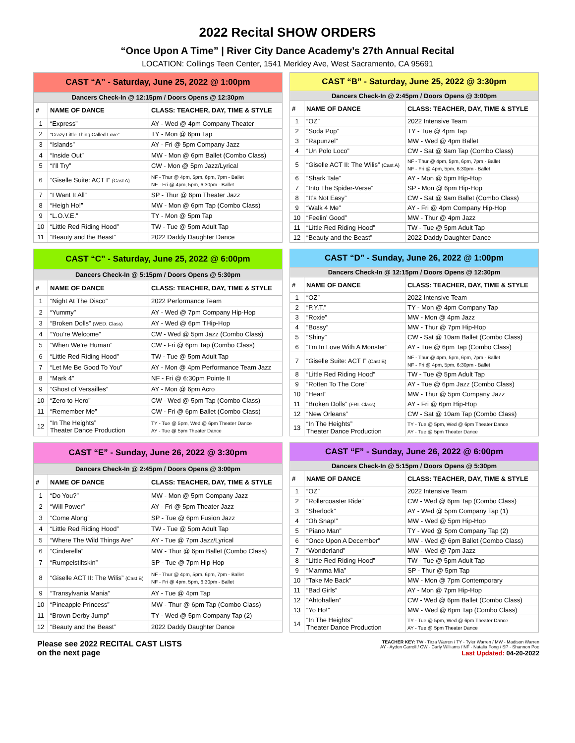2022 Recital SHOW ORDERS
“Once Upon A Time” | River City Dance Academy’s 27th Annual Recital
LOCATION: Collings Teen Center, 1541 Merkley Ave, West Sacramento, CA 95691
| CAST “A” - Saturday, June 25, 2022 @ 1:00pm | | |
| Dancers Check-In @ 12:15pm / Doors Opens @ 12:30pm | | |
| # | NAME OF DANCE | CLASS: TEACHER, DAY, TIME & STYLE |
| 1 | “Express” | AY - Wed @ 4pm Company Theater |
| 2 | “Crazy Little Thing Called Love” | TY - Mon @ 6pm Tap |
| 3 | “Islands” | AY - Fri @ 5pm Company Jazz |
| 4 | “Inside Out” | MW - Mon @ 6pm Ballet (Combo Class) |
| 5 | “I’ll Try” | CW - Mon @ 5pm Jazz/Lyrical |
| 6 | “Giselle Suite: ACT I” (Cast A) | NF - Thur @ 4pm, 5pm, 6pm, 7pm - Ballet NF - Fri @ 4pm, 5pm, 6:30pm - Ballet |
| 7 | “I Want It All” | SP - Thur @ 6pm Theater Jazz |
| 8 | “Heigh Ho!” | MW - Mon @ 6pm Tap (Combo Class) |
| 9 | “L.O.V.E.” | TY - Mon @ 5pm Tap |
| 10 | “Little Red Riding Hood” | TW - Tue @ 5pm Adult Tap |
| 11 | “Beauty and the Beast” | 2022 Daddy Daughter Dance |
| CAST “B” - Saturday, June 25, 2022 @ 3:30pm | | |
| Dancers Check-In @ 2:45pm / Doors Opens @ 3:00pm | | |
| # | NAME OF DANCE | CLASS: TEACHER, DAY, TIME & STYLE |
| 1 | “OZ” | 2022 Intensive Team |
| 2 | “Soda Pop” | TY - Tue @ 4pm Tap |
| 3 | “Rapunzel” | MW - Wed @ 4pm Ballet |
| 4 | “Un Polo Loco” | CW - Sat @ 9am Tap (Combo Class) |
| 5 | “Giselle ACT II: The Wilis” (Cast A) | NF - Thur @ 4pm, 5pm, 6pm, 7pm - Ballet NF - Fri @ 4pm, 5pm, 6:30pm - Ballet |
| 6 | “Shark Tale” | AY - Mon @ 5pm Hip-Hop |
| 7 | “Into The Spider-Verse” | SP - Mon @ 6pm Hip-Hop |
| 8 | “It’s Not Easy” | CW - Sat @ 9am Ballet (Combo Class) |
| 9 | “Walk 4 Me” | AY - Fri @ 4pm Company Hip-Hop |
| 10 | “Feelin’ Good” | MW - Thur @ 4pm Jazz |
| 11 | “Little Red Riding Hood” | TW - Tue @ 5pm Adult Tap |
| 12 | “Beauty and the Beast” | 2022 Daddy Daughter Dance |
| CAST “C” - Saturday, June 25, 2022 @ 6:00pm | | |
| Dancers Check-In @ 5:15pm / Doors Opens @ 5:30pm | | |
| # | NAME OF DANCE | CLASS: TEACHER, DAY, TIME & STYLE |
| 1 | “Night At The Disco” | 2022 Performance Team |
| 2 | “Yummy” | AY - Wed @ 7pm Company Hip-Hop |
| 3 | “Broken Dolls” (WED. Class) | AY - Wed @ 6pm THip-Hop |
| 4 | “You’re Welcome” | CW - Wed @ 5pm Jazz (Combo Class) |
| 5 | “When We’re Human” | CW - Fri @ 6pm Tap (Combo Class) |
| 6 | “Little Red Riding Hood” | TW - Tue @ 5pm Adult Tap |
| 7 | “Let Me Be Good To You” | AY - Mon @ 4pm Performance Team Jazz |
| 8 | “Mark 4” | NF - Fri @ 6:30pm Pointe II |
| 9 | “Ghost of Versailles” | AY - Mon @ 6pm Acro |
| 10 | “Zero to Hero” | CW - Wed @ 5pm Tap (Combo Class) |
| 11 | “Remember Me” | CW - Fri @ 6pm Ballet (Combo Class) |
| 12 | “In The Heights” Theater Dance Production | TY - Tue @ 5pm, Wed @ 6pm Theater Dance AY - Tue @ 5pm Theater Dance |
| CAST “D” - Sunday, June 26, 2022 @ 1:00pm | | |
| Dancers Check-In @ 12:15pm / Doors Opens @ 12:30pm | | |
| # | NAME OF DANCE | CLASS: TEACHER, DAY, TIME & STYLE |
| 1 | “OZ” | 2022 Intensive Team |
| 2 | “P.Y.T.” | TY - Mon @ 4pm Company Tap |
| 3 | “Roxie” | MW - Mon @ 4pm Jazz |
| 4 | “Bossy” | MW - Thur @ 7pm Hip-Hop |
| 5 | “Shiny” | CW - Sat @ 10am Ballet (Combo Class) |
| 6 | “I’m In Love With A Monster” | AY - Tue @ 6pm Tap (Combo Class) |
| 7 | “Giselle Suite: ACT I” (Cast B) | NF - Thur @ 4pm, 5pm, 6pm, 7pm - Ballet NF - Fri @ 4pm, 5pm, 6:30pm - Ballet |
| 8 | “Little Red Riding Hood” | TW - Tue @ 5pm Adult Tap |
| 9 | “Rotten To The Core” | AY - Tue @ 6pm Jazz (Combo Class) |
| 10 | “Heart” | MW - Thur @ 5pm Company Jazz |
| 11 | “Broken Dolls” (FRI. Class) | AY - Fri @ 6pm Hip-Hop |
| 12 | “New Orleans” | CW - Sat @ 10am Tap (Combo Class) |
| 13 | “In The Heights” Theater Dance Production | TY - Tue @ 5pm, Wed @ 6pm Theater Dance AY - Tue @ 5pm Theater Dance |
| CAST “E” - Sunday, June 26, 2022 @ 3:30pm | | |
| Dancers Check-In @ 2:45pm / Doors Opens @ 3:00pm | | |
| # | NAME OF DANCE | CLASS: TEACHER, DAY, TIME & STYLE |
| 1 | “Do You?” | MW - Mon @ 5pm Company Jazz |
| 2 | “Will Power” | AY - Fri @ 5pm Theater Jazz |
| 3 | “Come Along” | SP - Tue @ 6pm Fusion Jazz |
| 4 | “Little Red Riding Hood” | TW - Tue @ 5pm Adult Tap |
| 5 | “Where The Wild Things Are” | AY - Tue @ 7pm Jazz/Lyrical |
| 6 | “Cinderella” | MW - Thur @ 6pm Ballet (Combo Class) |
| 7 | “Rumpelstiltskin” | SP - Tue @ 7pm Hip-Hop |
| 8 | “Giselle ACT II: The Wilis” (Cast B) | NF - Thur @ 4pm, 5pm, 6pm, 7pm - Ballet NF - Fri @ 4pm, 5pm, 6:30pm - Ballet |
| 9 | “Transylvania Mania” | AY - Tue @ 4pm Tap |
| 10 | “Pineapple Princess” | MW - Thur @ 6pm Tap (Combo Class) |
| 11 | “Brown Derby Jump” | TY - Wed @ 5pm Company Tap (2) |
| 12 | “Beauty and the Beast” | 2022 Daddy Daughter Dance |
| CAST “F” - Sunday, June 26, 2022 @ 6:00pm | | |
| Dancers Check-In @ 5:15pm / Doors Opens @ 5:30pm | | |
| # | NAME OF DANCE | CLASS: TEACHER, DAY, TIME & STYLE |
| 1 | “OZ” | 2022 Intensive Team |
| 2 | “Rollercoaster Ride” | CW - Wed @ 6pm Tap (Combo Class) |
| 3 | “Sherlock” | AY - Wed @ 5pm Company Tap (1) |
| 4 | “Oh Snap!” | MW - Wed @ 5pm Hip-Hop |
| 5 | “Piano Man” | TY - Wed @ 5pm Company Tap (2) |
| 6 | “Once Upon A December” | MW - Wed @ 6pm Ballet (Combo Class) |
| 7 | “Wonderland” | MW - Wed @ 7pm Jazz |
| 8 | “Little Red Riding Hood” | TW - Tue @ 5pm Adult Tap |
| 9 | “Mamma Mia” | SP - Thur @ 5pm Tap |
| 10 | “Take Me Back” | MW - Mon @ 7pm Contemporary |
| 11 | “Bad Girls” | AY - Mon @ 7pm Hip-Hop |
| 12 | “Ahtohallen” | CW - Wed @ 6pm Ballet (Combo Class) |
| 13 | “Yo Ho!” | MW - Wed @ 6pm Tap (Combo Class) |
| 14 | “In The Heights” Theater Dance Production | TY - Tue @ 5pm, Wed @ 6pm Theater Dance AY - Tue @ 5pm Theater Dance |
Please see 2022 RECITAL CAST LISTS
on the next page
TEACHER KEY: TW - Tirza Warren / TY - Tyler Warren / MW - Madison Warren
AY - Ayden Carroll / CW - Carly Williams / NF - Natalia Fong / SP - Shannon Poe
Last Updated: 04-20-2022